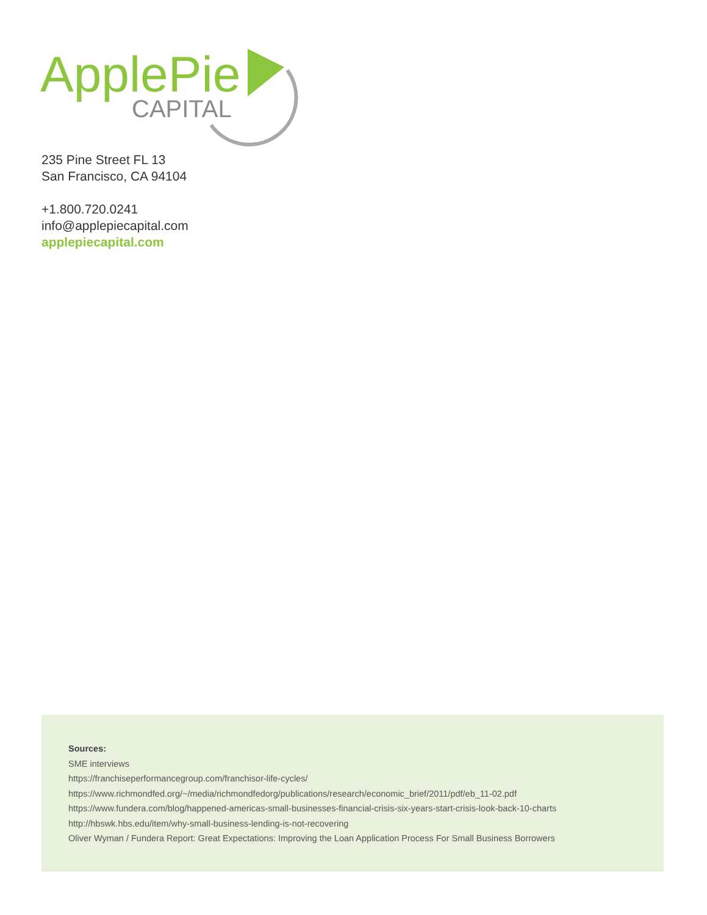ApplePie
CAPITAL
235 Pine Street FL 13
San Francisco, CA 94104
+1.800.720.0241
info@applepiecapital.com
applepiecapital.com
Sources:
SME interviews
https://franchiseperformancegroup.com/franchisor-life-cycles/
https://www.richmondfed.org/~/media/richmondfedorg/publications/research/economic_brief/2011/pdf/eb_11-02.pdf
https://www.fundera.com/blog/happened-americas-small-businesses-financial-crisis-six-years-start-crisis-look-back-10-charts
http://hbswk.hbs.edu/item/why-small-business-lending-is-not-recovering
Oliver Wyman / Fundera Report: Great Expectations: Improving the Loan Application Process For Small Business Borrowers